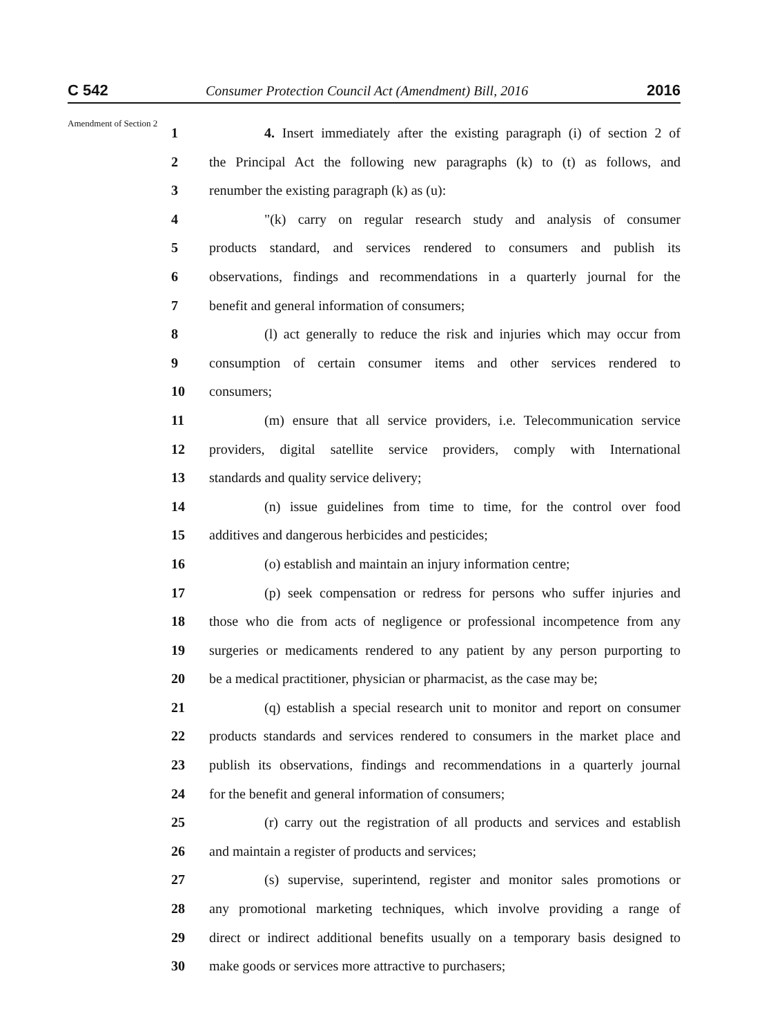C 542 Consumer Protection Council Act (Amendment) Bill, 2016 2016
Amendment of Section 2
1 4. Insert immediately after the existing paragraph (i) of section 2 of
2 the Principal Act the following new paragraphs (k) to (t) as follows, and
3 renumber the existing paragraph (k) as (u):
4 "(k) carry on regular research study and analysis of consumer
5 products standard, and services rendered to consumers and publish its
6 observations, findings and recommendations in a quarterly journal for the
7 benefit and general information of consumers;
8 (l) act generally to reduce the risk and injuries which may occur from
9 consumption of certain consumer items and other services rendered to
10 consumers;
11 (m) ensure that all service providers, i.e. Telecommunication service
12 providers, digital satellite service providers, comply with International
13 standards and quality service delivery;
14 (n) issue guidelines from time to time, for the control over food
15 additives and dangerous herbicides and pesticides;
16 (o) establish and maintain an injury information centre;
17 (p) seek compensation or redress for persons who suffer injuries and
18 those who die from acts of negligence or professional incompetence from any
19 surgeries or medicaments rendered to any patient by any person purporting to
20 be a medical practitioner, physician or pharmacist, as the case may be;
21 (q) establish a special research unit to monitor and report on consumer
22 products standards and services rendered to consumers in the market place and
23 publish its observations, findings and recommendations in a quarterly journal
24 for the benefit and general information of consumers;
25 (r) carry out the registration of all products and services and establish
26 and maintain a register of products and services;
27 (s) supervise, superintend, register and monitor sales promotions or
28 any promotional marketing techniques, which involve providing a range of
29 direct or indirect additional benefits usually on a temporary basis designed to
30 make goods or services more attractive to purchasers;